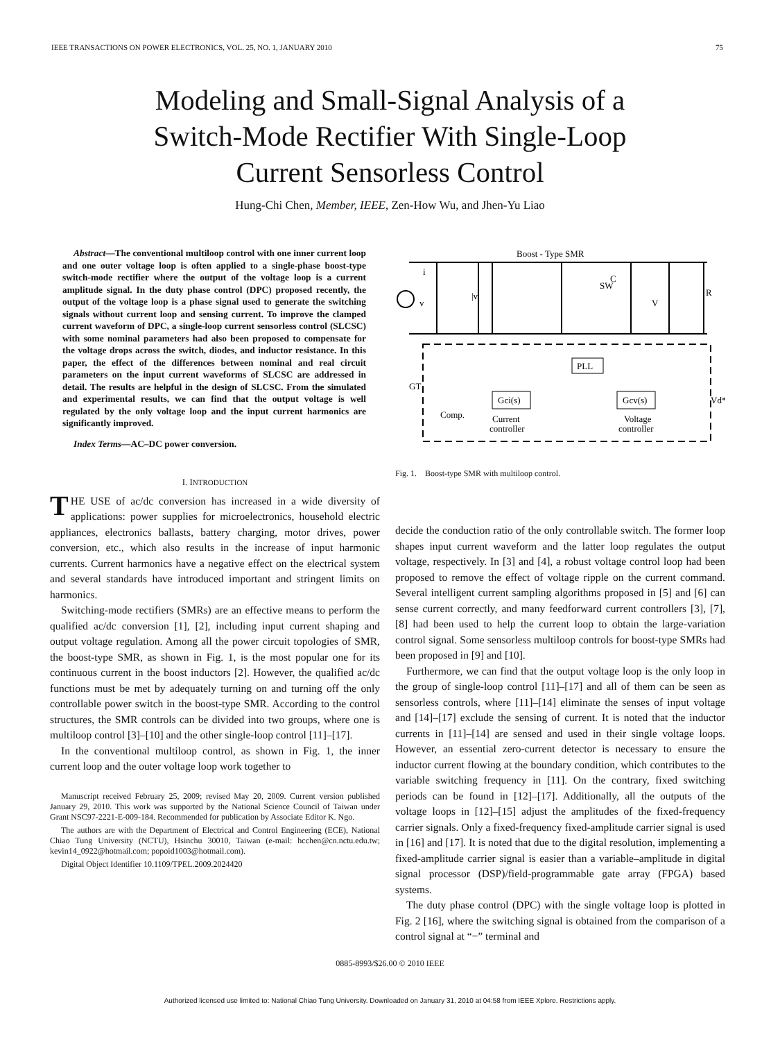IEEE TRANSACTIONS ON POWER ELECTRONICS, VOL. 25, NO. 1, JANUARY 2010 75
Modeling and Small-Signal Analysis of a
Switch-Mode Rectifier With Single-Loop
Current Sensorless Control
Hung-Chi Chen, Member, IEEE, Zen-How Wu, and Jhen-Yu Liao
Abstract—The conventional multiloop control with one inner current loop and one outer voltage loop is often applied to a single-phase boost-type switch-mode rectifier where the output of the voltage loop is a current amplitude signal. In the duty phase control (DPC) proposed recently, the output of the voltage loop is a phase signal used to generate the switching signals without current loop and sensing current. To improve the clamped current waveform of DPC, a single-loop current sensorless control (SLCSC) with some nominal parameters had also been proposed to compensate for the voltage drops across the switch, diodes, and inductor resistance. In this paper, the effect of the differences between nominal and real circuit parameters on the input current waveforms of SLCSC are addressed in detail. The results are helpful in the design of SLCSC. From the simulated and experimental results, we can find that the output voltage is well regulated by the only voltage loop and the input current harmonics are significantly improved.
Index Terms—AC–DC power conversion.
I. INTRODUCTION
THE USE of ac/dc conversion has increased in a wide diversity of applications: power supplies for microelectronics, household electric appliances, electronics ballasts, battery charging, motor drives, power conversion, etc., which also results in the increase of input harmonic currents. Current harmonics have a negative effect on the electrical system and several standards have introduced important and stringent limits on harmonics.
Switching-mode rectifiers (SMRs) are an effective means to perform the qualified ac/dc conversion [1], [2], including input current shaping and output voltage regulation. Among all the power circuit topologies of SMR, the boost-type SMR, as shown in Fig. 1, is the most popular one for its continuous current in the boost inductors [2]. However, the qualified ac/dc functions must be met by adequately turning on and turning off the only controllable power switch in the boost-type SMR. According to the control structures, the SMR controls can be divided into two groups, where one is multiloop control [3]–[10] and the other single-loop control [11]–[17].
In the conventional multiloop control, as shown in Fig. 1, the inner current loop and the outer voltage loop work together to
Manuscript received February 25, 2009; revised May 20, 2009. Current version published January 29, 2010. This work was supported by the National Science Council of Taiwan under Grant NSC97-2221-E-009-184. Recommended for publication by Associate Editor K. Ngo.
The authors are with the Department of Electrical and Control Engineering (ECE), National Chiao Tung University (NCTU), Hsinchu 30010, Taiwan (e-mail: hcchen@cn.nctu.edu.tw; kevin14_0922@hotmail.com; popoid1003@hotmail.com).
Digital Object Identifier 10.1109/TPEL.2009.2024420
Boost - Type SMR
i
v
|v|
SW
C
V
R
PLL
Gci(s)
Gcv(s)
Comp.
Current
controller
Voltage
controller
GT
Vd*
Fig. 1. Boost-type SMR with multiloop control.
decide the conduction ratio of the only controllable switch. The former loop shapes input current waveform and the latter loop regulates the output voltage, respectively. In [3] and [4], a robust voltage control loop had been proposed to remove the effect of voltage ripple on the current command. Several intelligent current sampling algorithms proposed in [5] and [6] can sense current correctly, and many feedforward current controllers [3], [7], [8] had been used to help the current loop to obtain the large-variation control signal. Some sensorless multiloop controls for boost-type SMRs had been proposed in [9] and [10].
Furthermore, we can find that the output voltage loop is the only loop in the group of single-loop control [11]–[17] and all of them can be seen as sensorless controls, where [11]–[14] eliminate the senses of input voltage and [14]–[17] exclude the sensing of current. It is noted that the inductor currents in [11]–[14] are sensed and used in their single voltage loops. However, an essential zero-current detector is necessary to ensure the inductor current flowing at the boundary condition, which contributes to the variable switching frequency in [11]. On the contrary, fixed switching periods can be found in [12]–[17]. Additionally, all the outputs of the voltage loops in [12]–[15] adjust the amplitudes of the fixed-frequency carrier signals. Only a fixed-frequency fixed-amplitude carrier signal is used in [16] and [17]. It is noted that due to the digital resolution, implementing a fixed-amplitude carrier signal is easier than a variable–amplitude in digital signal processor (DSP)/field-programmable gate array (FPGA) based systems.
The duty phase control (DPC) with the single voltage loop is plotted in Fig. 2 [16], where the switching signal is obtained from the comparison of a control signal at “−” terminal and
0885-8993/$26.00 © 2010 IEEE
Authorized licensed use limited to: National Chiao Tung University. Downloaded on January 31, 2010 at 04:58 from IEEE Xplore. Restrictions apply.